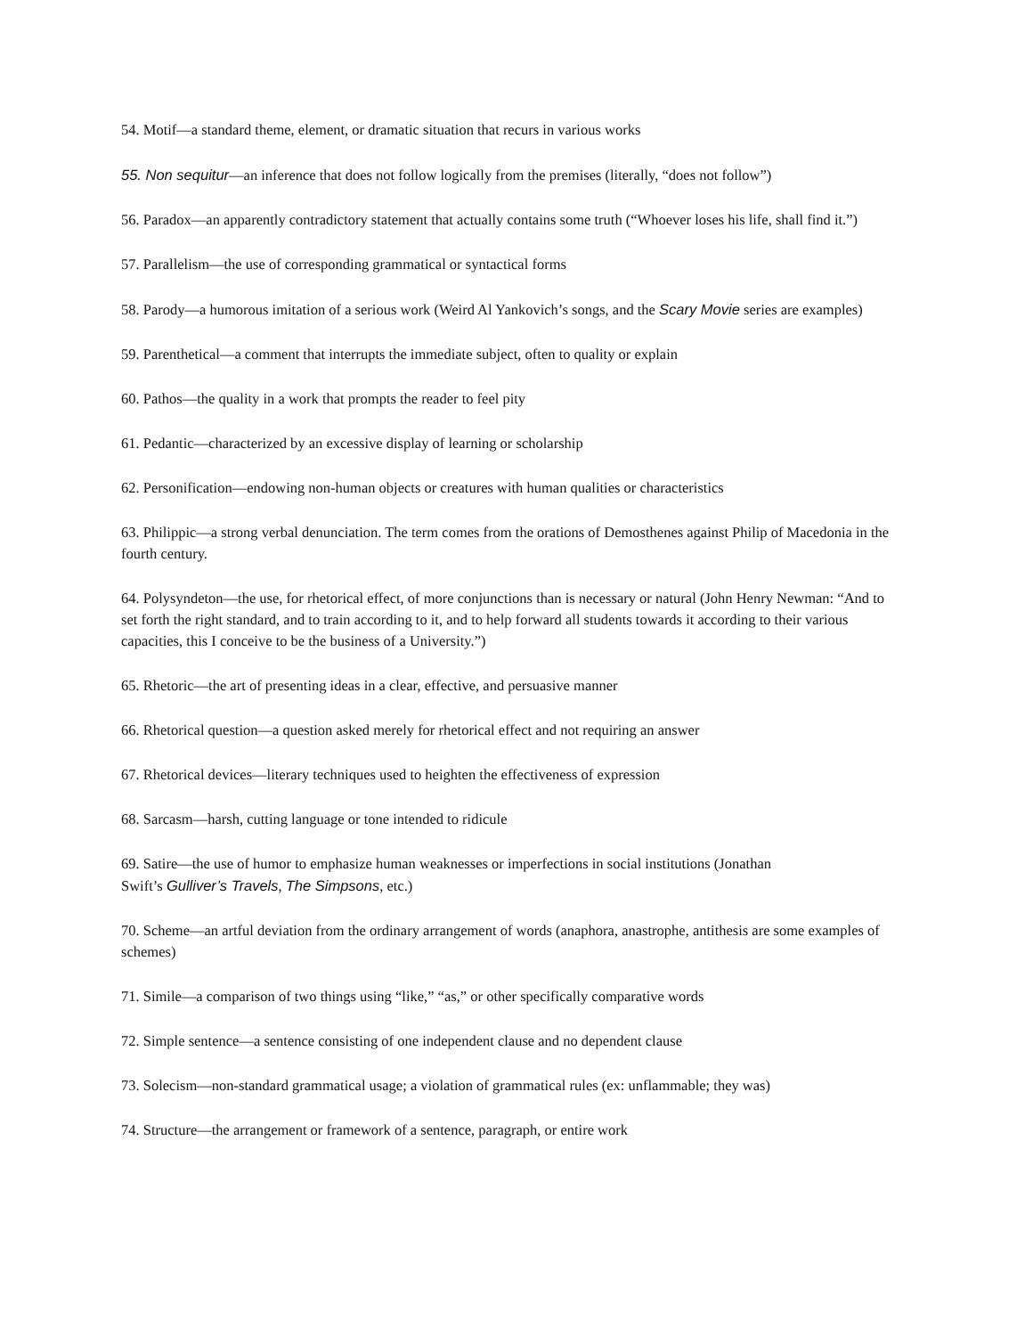54. Motif—a standard theme, element, or dramatic situation that recurs in various works
55. Non sequitur—an inference that does not follow logically from the premises (literally, “does not follow”)
56. Paradox—an apparently contradictory statement that actually contains some truth (“Whoever loses his life, shall find it.”)
57. Parallelism—the use of corresponding grammatical or syntactical forms
58. Parody—a humorous imitation of a serious work (Weird Al Yankovich’s songs, and the Scary Movie series are examples)
59. Parenthetical—a comment that interrupts the immediate subject, often to quality or explain
60. Pathos—the quality in a work that prompts the reader to feel pity
61. Pedantic—characterized by an excessive display of learning or scholarship
62. Personification—endowing non-human objects or creatures with human qualities or characteristics
63. Philippic—a strong verbal denunciation. The term comes from the orations of Demosthenes against Philip of Macedonia in the fourth century.
64. Polysyndeton—the use, for rhetorical effect, of more conjunctions than is necessary or natural (John Henry Newman: “And to set forth the right standard, and to train according to it, and to help forward all students towards it according to their various capacities, this I conceive to be the business of a University.”)
65. Rhetoric—the art of presenting ideas in a clear, effective, and persuasive manner
66. Rhetorical question—a question asked merely for rhetorical effect and not requiring an answer
67. Rhetorical devices—literary techniques used to heighten the effectiveness of expression
68. Sarcasm—harsh, cutting language or tone intended to ridicule
69. Satire—the use of humor to emphasize human weaknesses or imperfections in social institutions (Jonathan
Swift’s Gulliver’s Travels, The Simpsons, etc.)
70. Scheme—an artful deviation from the ordinary arrangement of words (anaphora, anastrophe, antithesis are some examples of schemes)
71. Simile—a comparison of two things using “like,” “as,” or other specifically comparative words
72. Simple sentence—a sentence consisting of one independent clause and no dependent clause
73. Solecism—non-standard grammatical usage; a violation of grammatical rules (ex: unflammable; they was)
74. Structure—the arrangement or framework of a sentence, paragraph, or entire work